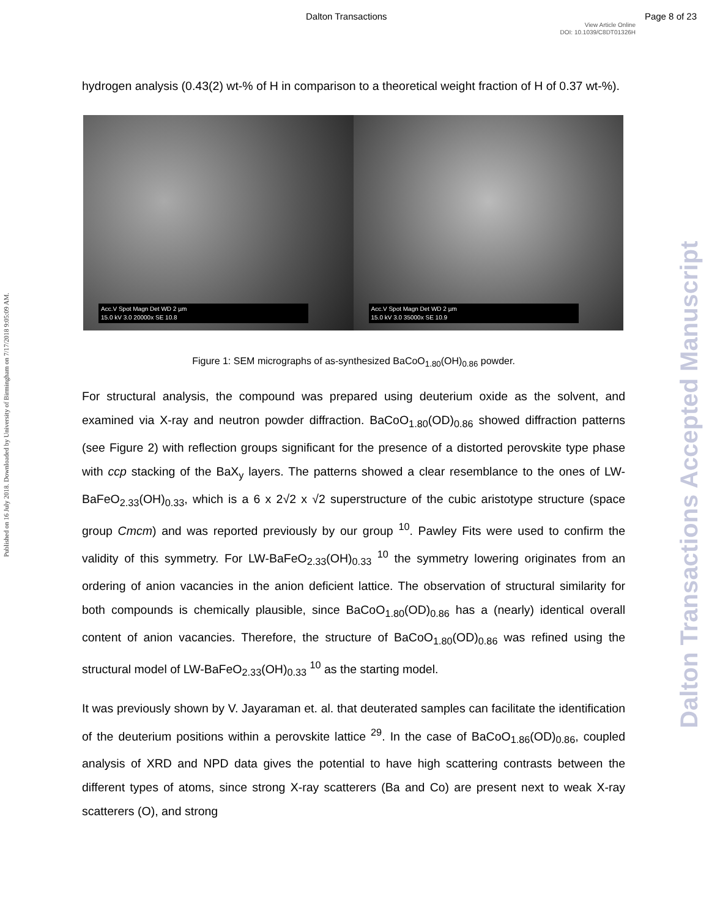Dalton Transactions Page 8 of 23
View Article Online
DOI: 10.1039/C8DT01326H
Published on 16 July 2018. Downloaded by University of Birmingham on 7/17/2018 9:05:09 AM.
Dalton Transactions Accepted Manuscript
hydrogen analysis (0.43(2) wt-% of H in comparison to a theoretical weight fraction of H of 0.37 wt-%).
Acc.V Spot Magn Det WD 2 µm
15.0 kV 3.0 20000x SE 10.8
Acc.V Spot Magn Det WD 2 µm
15.0 kV 3.0 35000x SE 10.9
Figure 1: SEM micrographs of as-synthesized BaCoO<sub>1.80</sub>(OH)<sub>0.86</sub> powder.
For structural analysis, the compound was prepared using deuterium oxide as the solvent, and examined via X-ray and neutron powder diffraction. BaCoO<sub>1.80</sub>(OD)<sub>0.86</sub> showed diffraction patterns (see Figure 2) with reflection groups significant for the presence of a distorted perovskite type phase with ccp stacking of the BaX<sub>y</sub> layers. The patterns showed a clear resemblance to the ones of LW-BaFeO<sub>2.33</sub>(OH)<sub>0.33</sub>, which is a 6 x 2√2 x √2 superstructure of the cubic aristotype structure (space group Cmcm) and was reported previously by our group <sup>10</sup>. Pawley Fits were used to confirm the validity of this symmetry. For LW-BaFeO<sub>2.33</sub>(OH)<sub>0.33</sub> <sup>10</sup> the symmetry lowering originates from an ordering of anion vacancies in the anion deficient lattice. The observation of structural similarity for both compounds is chemically plausible, since BaCoO<sub>1.80</sub>(OD)<sub>0.86</sub> has a (nearly) identical overall content of anion vacancies. Therefore, the structure of BaCoO<sub>1.80</sub>(OD)<sub>0.86</sub> was refined using the structural model of LW-BaFeO<sub>2.33</sub>(OH)<sub>0.33</sub> <sup>10</sup> as the starting model.
It was previously shown by V. Jayaraman et. al. that deuterated samples can facilitate the identification of the deuterium positions within a perovskite lattice <sup>29</sup>. In the case of BaCoO<sub>1.86</sub>(OD)<sub>0.86</sub>, coupled analysis of XRD and NPD data gives the potential to have high scattering contrasts between the different types of atoms, since strong X-ray scatterers (Ba and Co) are present next to weak X-ray scatterers (O), and strong